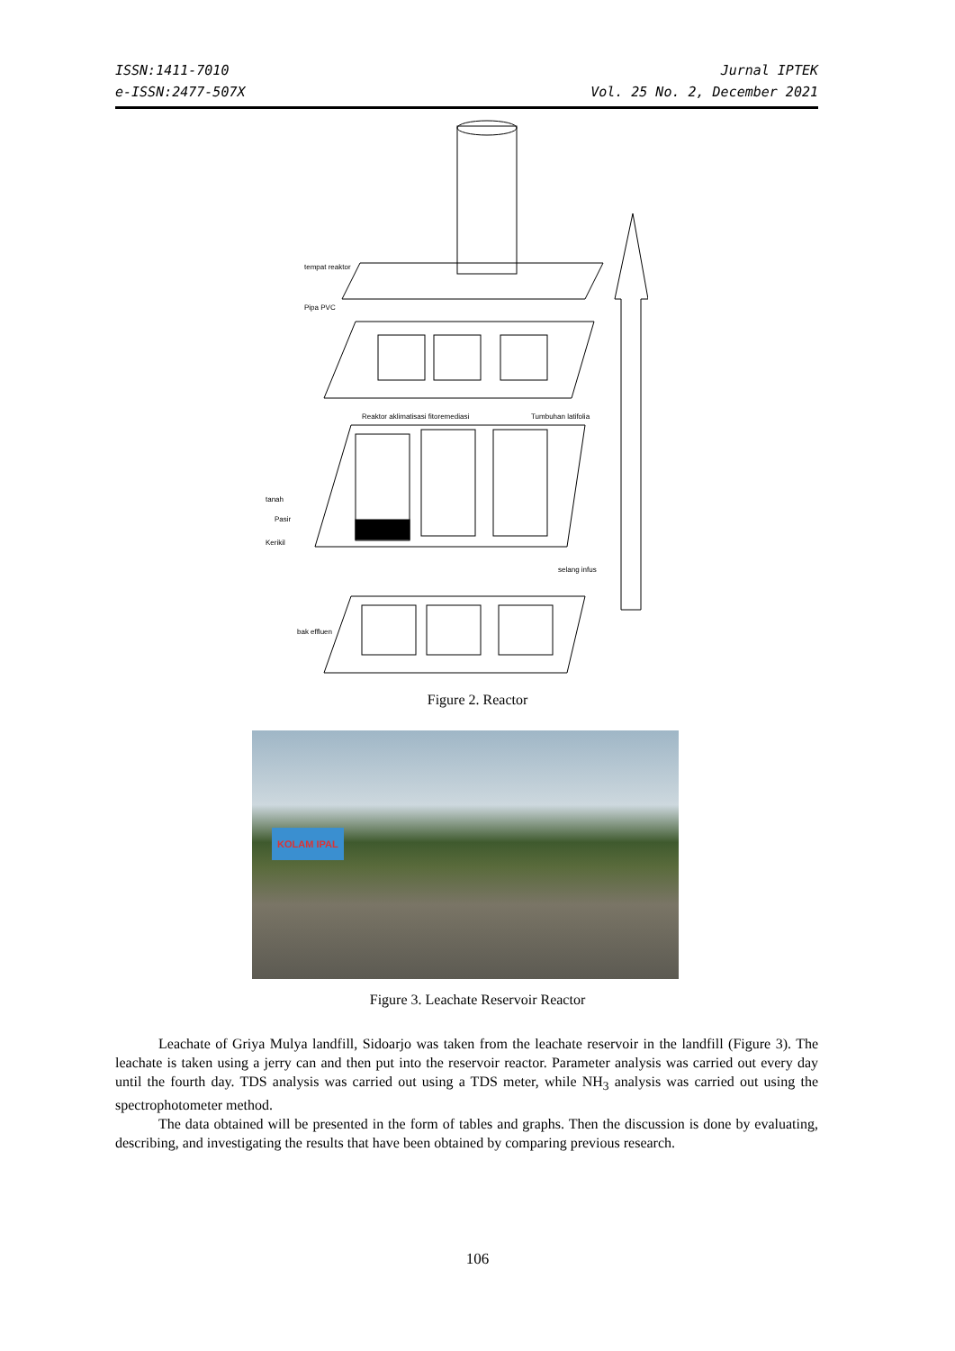ISSN:1411-7010
e-ISSN:2477-507X
Jurnal IPTEK
Vol. 25 No. 2, December 2021
tempat reaktor
Pipa PVC
Reaktor aklimatisasi fitoremediasi
Tumbuhan latifolia
tanah
Pasir
Kerikil
selang infus
bak effluen
Figure 2. Reactor
KOLAM IPAL
Figure 3. Leachate Reservoir Reactor
Leachate of Griya Mulya landfill, Sidoarjo was taken from the leachate reservoir in the landfill (Figure 3). The leachate is taken using a jerry can and then put into the reservoir reactor. Parameter analysis was carried out every day until the fourth day. TDS analysis was carried out using a TDS meter, while NH<sub>3</sub> analysis was carried out using the spectrophotometer method.
The data obtained will be presented in the form of tables and graphs. Then the discussion is done by evaluating, describing, and investigating the results that have been obtained by comparing previous research.
106